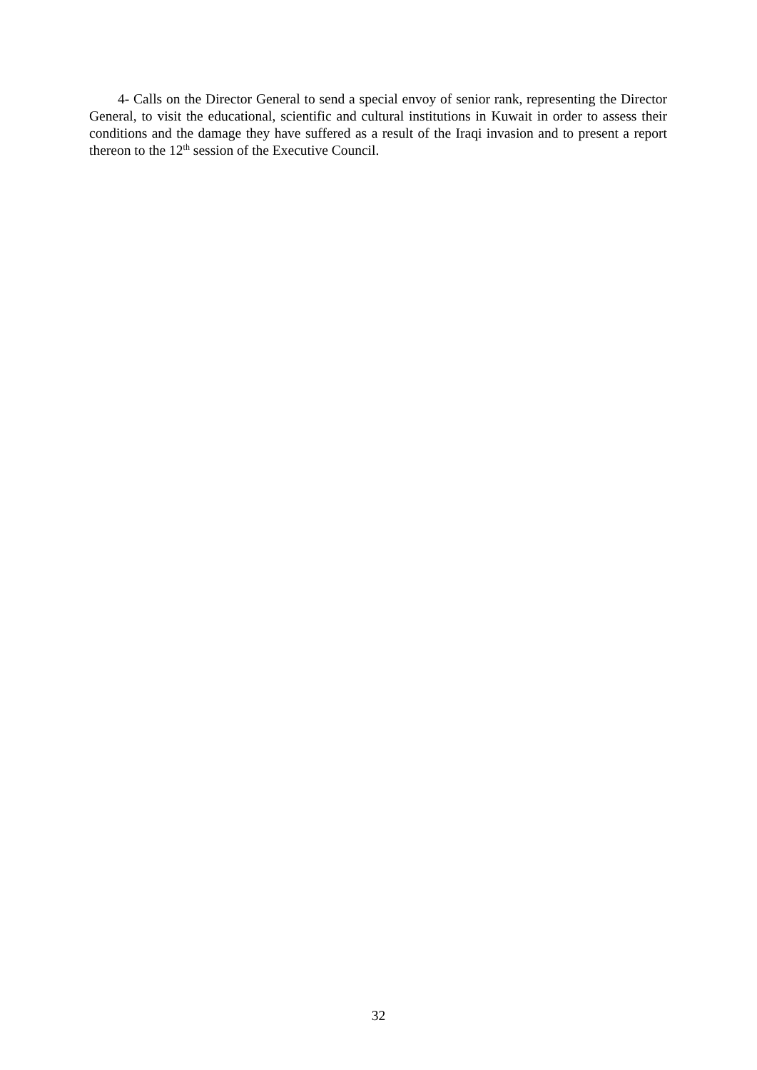4- Calls on the Director General to send a special envoy of senior rank, representing the Director General, to visit the educational, scientific and cultural institutions in Kuwait in order to assess their conditions and the damage they have suffered as a result of the Iraqi invasion and to present a report thereon to the 12<sup>th</sup> session of the Executive Council.
32